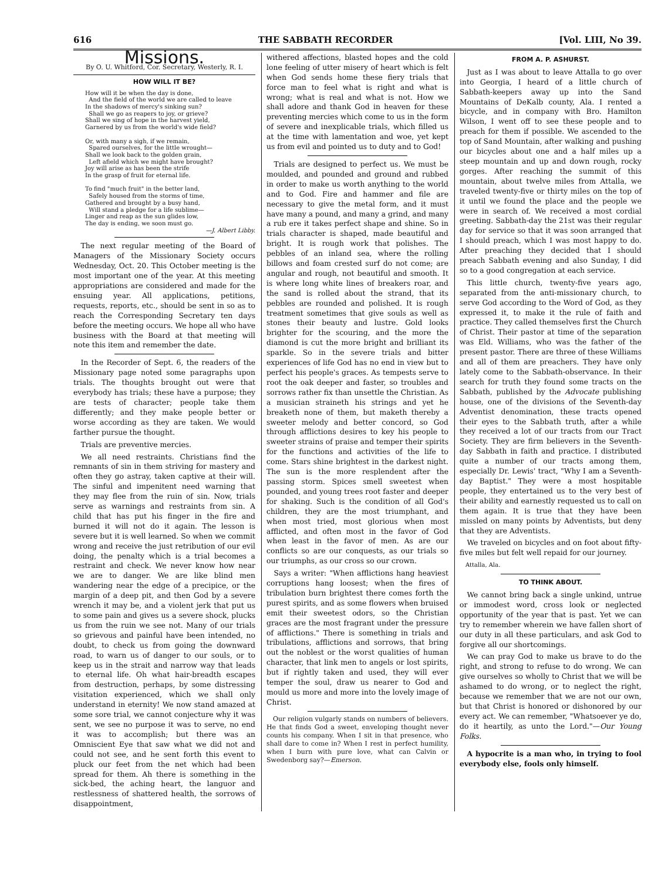616 THE SABBATH RECORDER [Vol. LIII, No 39.
Missions.
By O. U. Whitford, Cor. Secretary, Westerly, R. I.
HOW WILL IT BE?
How will it be when the day is done,
And the field of the world we are called to leave
In the shadows of mercy's sinking sun?
Shall we go as reapers to joy, or grieve?
Shall we sing of hope in the harvest yield,
Garnered by us from the world's wide field?
Or, with many a sigh, if we remain,
Spared ourselves, for the little wrought—
Shall we look back to the golden grain,
Left afield which we might have brought?
Joy will arise as has been the strife
In the grasp of fruit for eternal life.
To find "much fruit" in the better land,
Safely housed from the storms of time,
Gathered and brought by a busy hand,
Will stand a pledge for a life sublime—
Linger and reap as the sun glides low,
The day is ending, we soon must go.
—J. Albert Libby.
The next regular meeting of the Board of Managers of the Missionary Society occurs Wednesday, Oct. 20. This October meeting is the most important one of the year. At this meeting appropriations are considered and made for the ensuing year. All applications, petitions, requests, reports, etc., should be sent in so as to reach the Corresponding Secretary ten days before the meeting occurs. We hope all who have business with the Board at that meeting will note this item and remember the date.
In the Recorder of Sept. 6, the readers of the Missionary page noted some paragraphs upon trials. The thoughts brought out were that everybody has trials; these have a purpose; they are tests of character; people take them differently; and they make people better or worse according as they are taken. We would farther pursue the thought.
Trials are preventive mercies.
We all need restraints. Christians find the remnants of sin in them striving for mastery and often they go astray, taken captive at their will. The sinful and impenitent need warning that they may flee from the ruin of sin. Now, trials serve as warnings and restraints from sin. A child that has put his finger in the fire and burned it will not do it again. The lesson is severe but it is well learned. So when we commit wrong and receive the just retribution of our evil doing, the penalty which is a trial becomes a restraint and check. We never know how near we are to danger. We are like blind men wandering near the edge of a precipice, or the margin of a deep pit, and then God by a severe wrench it may be, and a violent jerk that put us to some pain and gives us a severe shock, plucks us from the ruin we see not. Many of our trials so grievous and painful have been intended, no doubt, to check us from going the downward road, to warn us of danger to our souls, or to keep us in the strait and narrow way that leads to eternal life. Oh what hair-breadth escapes from destruction, perhaps, by some distressing visitation experienced, which we shall only understand in eternity! We now stand amazed at some sore trial, we cannot conjecture why it was sent, we see no purpose it was to serve, no end it was to accomplish; but there was an Omniscient Eye that saw what we did not and could not see, and he sent forth this event to pluck our feet from the net which had been spread for them. Ah there is something in the sick-bed, the aching heart, the languor and restlessness of shattered health, the sorrows of disappointment,
withered affections, blasted hopes and the cold lone feeling of utter misery of heart which is felt when God sends home these fiery trials that force man to feel what is right and what is wrong; what is real and what is not. How we shall adore and thank God in heaven for these preventing mercies which come to us in the form of severe and inexplicable trials, which filled us at the time with lamentation and woe, yet kept us from evil and pointed us to duty and to God!
Trials are designed to perfect us. We must be moulded, and pounded and ground and rubbed in order to make us worth anything to the world and to God. Fire and hammer and file are necessary to give the metal form, and it must have many a pound, and many a grind, and many a rub ere it takes perfect shape and shine. So in trials character is shaped, made beautiful and bright. It is rough work that polishes. The pebbles of an inland sea, where the rolling billows and foam crested surf do not come; are angular and rough, not beautiful and smooth. It is where long white lines of breakers roar, and the sand is rolled about the strand, that its pebbles are rounded and polished. It is rough treatment sometimes that give souls as well as stones their beauty and lustre. Gold looks brighter for the scouring, and the more the diamond is cut the more bright and brilliant its sparkle. So in the severe trials and bitter experiences of life God has no end in view but to perfect his people's graces. As tempests serve to root the oak deeper and faster, so troubles and sorrows rather fix than unsettle the Christian. As a musician straineth his strings and yet he breaketh none of them, but maketh thereby a sweeter melody and better concord, so God through afflictions desires to key his people to sweeter strains of praise and temper their spirits for the functions and activities of the life to come. Stars shine brightest in the darkest night. The sun is the more resplendent after the passing storm. Spices smell sweetest when pounded, and young trees root faster and deeper for shaking. Such is the condition of all God's children, they are the most triumphant, and when most tried, most glorious when most afflicted, and often most in the favor of God when least in the favor of men. As are our conflicts so are our conquests, as our trials so our triumphs, as our cross so our crown.
Says a writer: "When afflictions hang heaviest corruptions hang loosest; when the fires of tribulation burn brightest there comes forth the purest spirits, and as some flowers when bruised emit their sweetest odors, so the Christian graces are the most fragrant under the pressure of afflictions." There is something in trials and tribulations, afflictions and sorrows, that bring out the noblest or the worst qualities of human character, that link men to angels or lost spirits, but if rightly taken and used, they will ever temper the soul, draw us nearer to God and mould us more and more into the lovely image of Christ.
Our religion vulgarly stands on numbers of believers. He that finds God a sweet, enveloping thought never counts his company. When I sit in that presence, who shall dare to come in? When I rest in perfect humility, when I burn with pure love, what can Calvin or Swedenborg say?—Emerson.
FROM A. P. ASHURST.
Just as I was about to leave Attalla to go over into Georgia, I heard of a little church of Sabbath-keepers away up into the Sand Mountains of DeKalb county, Ala. I rented a bicycle, and in company with Bro. Hamilton Wilson, I went off to see these people and to preach for them if possible. We ascended to the top of Sand Mountain, after walking and pushing our bicycles about one and a half miles up a steep mountain and up and down rough, rocky gorges. After reaching the summit of this mountain, about twelve miles from Attalla, we traveled twenty-five or thirty miles on the top of it until we found the place and the people we were in search of. We received a most cordial greeting. Sabbath-day the 21st was their regular day for service so that it was soon arranged that I should preach, which I was most happy to do. After preaching they decided that I should preach Sabbath evening and also Sunday, I did so to a good congregation at each service.
This little church, twenty-five years ago, separated from the anti-missionary church, to serve God according to the Word of God, as they expressed it, to make it the rule of faith and practice. They called themselves first the Church of Christ. Their pastor at time of the separation was Eld. Williams, who was the father of the present pastor. There are three of these Williams and all of them are preachers. They have only lately come to the Sabbath-observance. In their search for truth they found some tracts on the Sabbath, published by the Advocate publishing house, one of the divisions of the Seventh-day Adventist denomination, these tracts opened their eyes to the Sabbath truth, after a while they received a lot of our tracts from our Tract Society. They are firm believers in the Seventh-day Sabbath in faith and practice. I distributed quite a number of our tracts among them, especially Dr. Lewis' tract, "Why I am a Seventh-day Baptist." They were a most hospitable people, they entertained us to the very best of their ability and earnestly requested us to call on them again. It is true that they have been missled on many points by Adventists, but deny that they are Adventists.
We traveled on bicycles and on foot about fifty-five miles but felt well repaid for our journey.
Attalla, Ala.
TO THINK ABOUT.
We cannot bring back a single unkind, untrue or immodest word, cross look or neglected opportunity of the year that is past. Yet we can try to remember wherein we have fallen short of our duty in all these particulars, and ask God to forgive all our shortcomings.
We can pray God to make us brave to do the right, and strong to refuse to do wrong. We can give ourselves so wholly to Christ that we will be ashamed to do wrong, or to neglect the right, because we remember that we are not our own, but that Christ is honored or dishonored by our every act. We can remember, "Whatsoever ye do, do it heartily, as unto the Lord."—Our Young Folks.
A hypocrite is a man who, in trying to fool everybody else, fools only himself.